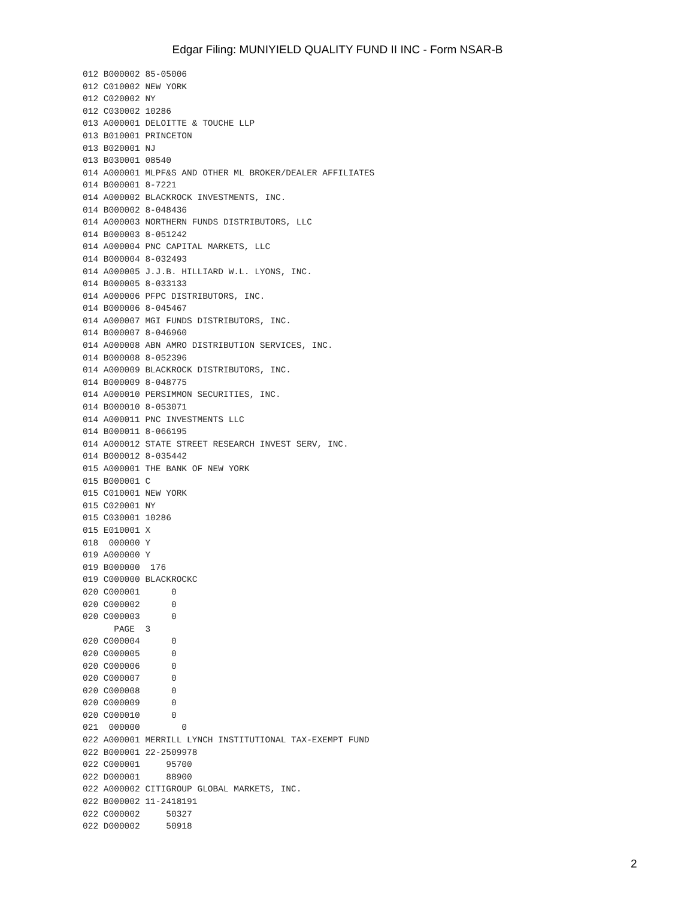Edgar Filing: MUNIYIELD QUALITY FUND II INC - Form NSAR-B
012 B000002 85-05006
012 C010002 NEW YORK
012 C020002 NY
012 C030002 10286
013 A000001 DELOITTE & TOUCHE LLP
013 B010001 PRINCETON
013 B020001 NJ
013 B030001 08540
014 A000001 MLPF&S AND OTHER ML BROKER/DEALER AFFILIATES
014 B000001 8-7221
014 A000002 BLACKROCK INVESTMENTS, INC.
014 B000002 8-048436
014 A000003 NORTHERN FUNDS DISTRIBUTORS, LLC
014 B000003 8-051242
014 A000004 PNC CAPITAL MARKETS, LLC
014 B000004 8-032493
014 A000005 J.J.B. HILLIARD W.L. LYONS, INC.
014 B000005 8-033133
014 A000006 PFPC DISTRIBUTORS, INC.
014 B000006 8-045467
014 A000007 MGI FUNDS DISTRIBUTORS, INC.
014 B000007 8-046960
014 A000008 ABN AMRO DISTRIBUTION SERVICES, INC.
014 B000008 8-052396
014 A000009 BLACKROCK DISTRIBUTORS, INC.
014 B000009 8-048775
014 A000010 PERSIMMON SECURITIES, INC.
014 B000010 8-053071
014 A000011 PNC INVESTMENTS LLC
014 B000011 8-066195
014 A000012 STATE STREET RESEARCH INVEST SERV, INC.
014 B000012 8-035442
015 A000001 THE BANK OF NEW YORK
015 B000001 C
015 C010001 NEW YORK
015 C020001 NY
015 C030001 10286
015 E010001 X
018  000000 Y
019 A000000 Y
019 B000000  176
019 C000000 BLACKROCKC
020 C000001      0
020 C000002      0
020 C000003      0
      PAGE  3
020 C000004      0
020 C000005      0
020 C000006      0
020 C000007      0
020 C000008      0
020 C000009      0
020 C000010      0
021  000000        0
022 A000001 MERRILL LYNCH INSTITUTIONAL TAX-EXEMPT FUND
022 B000001 22-2509978
022 C000001     95700
022 D000001     88900
022 A000002 CITIGROUP GLOBAL MARKETS, INC.
022 B000002 11-2418191
022 C000002     50327
022 D000002     50918
2